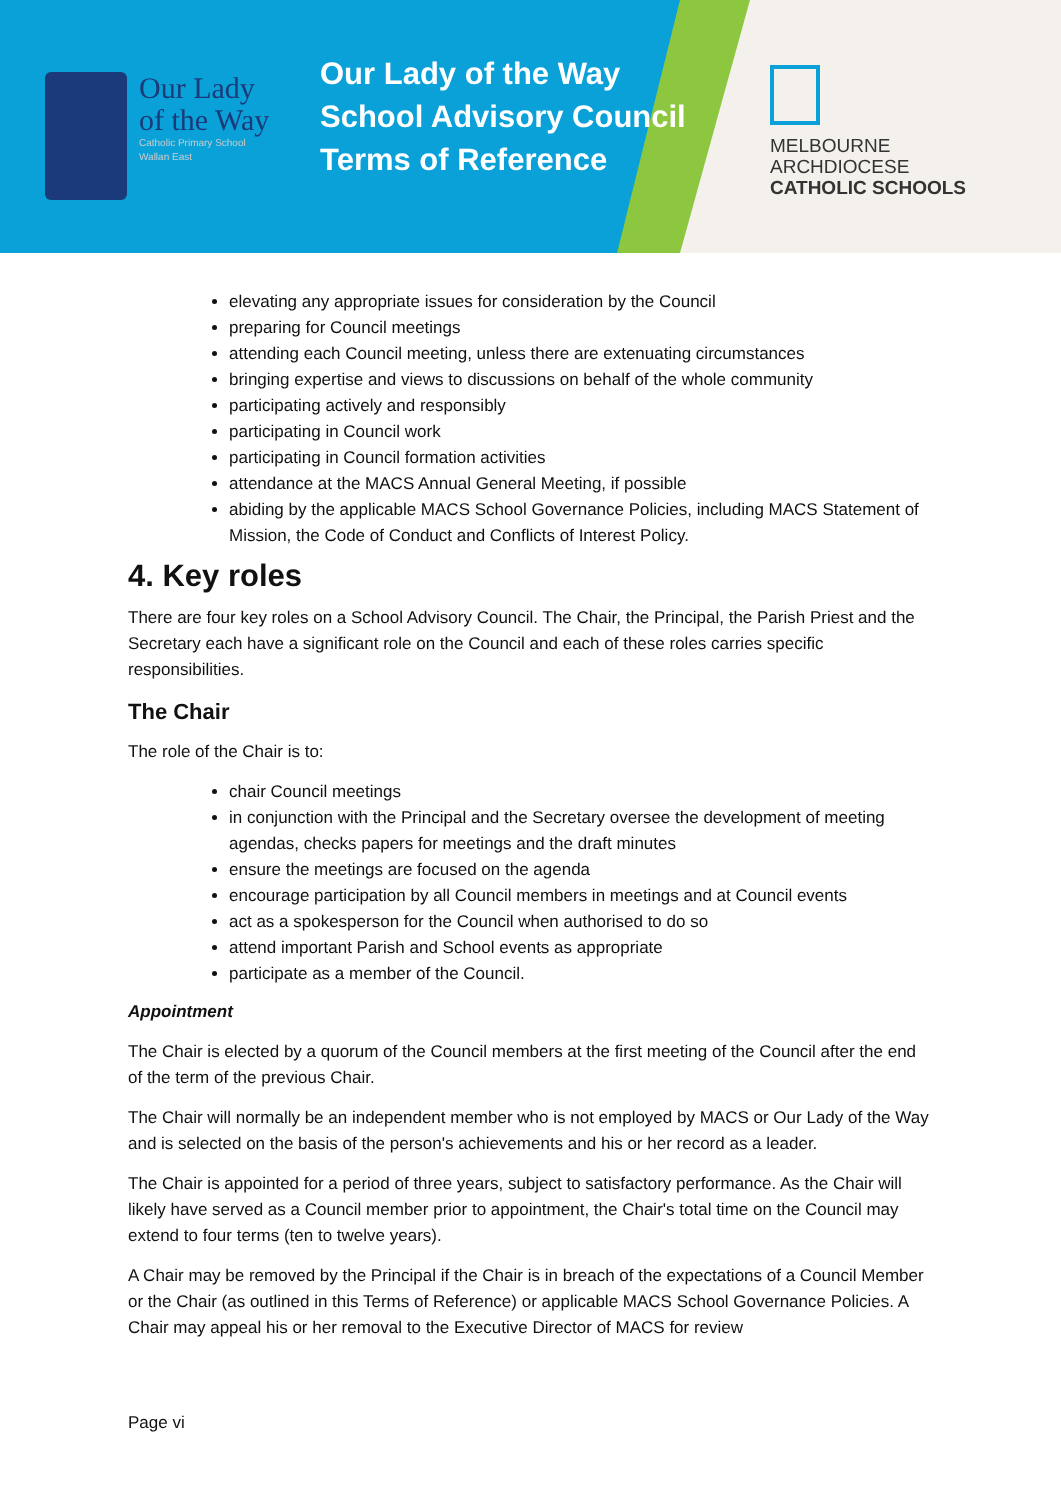Our Lady
of the Way
Catholic Primary School
Wallan East
Our Lady of the Way School Advisory Council Terms of Reference
MELBOURNE
ARCHDIOCESE
CATHOLIC SCHOOLS
elevating any appropriate issues for consideration by the Council
preparing for Council meetings
attending each Council meeting, unless there are extenuating circumstances
bringing expertise and views to discussions on behalf of the whole community
participating actively and responsibly
participating in Council work
participating in Council formation activities
attendance at the MACS Annual General Meeting, if possible
abiding by the applicable MACS School Governance Policies, including MACS Statement of Mission, the Code of Conduct and Conflicts of Interest Policy.
4. Key roles
There are four key roles on a School Advisory Council. The Chair, the Principal, the Parish Priest and the Secretary each have a significant role on the Council and each of these roles carries specific responsibilities.
The Chair
The role of the Chair is to:
chair Council meetings
in conjunction with the Principal and the Secretary oversee the development of meeting agendas, checks papers for meetings and the draft minutes
ensure the meetings are focused on the agenda
encourage participation by all Council members in meetings and at Council events
act as a spokesperson for the Council when authorised to do so
attend important Parish and School events as appropriate
participate as a member of the Council.
Appointment
The Chair is elected by a quorum of the Council members at the first meeting of the Council after the end of the term of the previous Chair.
The Chair will normally be an independent member who is not employed by MACS or Our Lady of the Way and is selected on the basis of the person's achievements and his or her record as a leader.
The Chair is appointed for a period of three years, subject to satisfactory performance. As the Chair will likely have served as a Council member prior to appointment, the Chair's total time on the Council may extend to four terms (ten to twelve years).
A Chair may be removed by the Principal if the Chair is in breach of the expectations of a Council Member or the Chair (as outlined in this Terms of Reference) or applicable MACS School Governance Policies. A Chair may appeal his or her removal to the Executive Director of MACS for review
Page vi